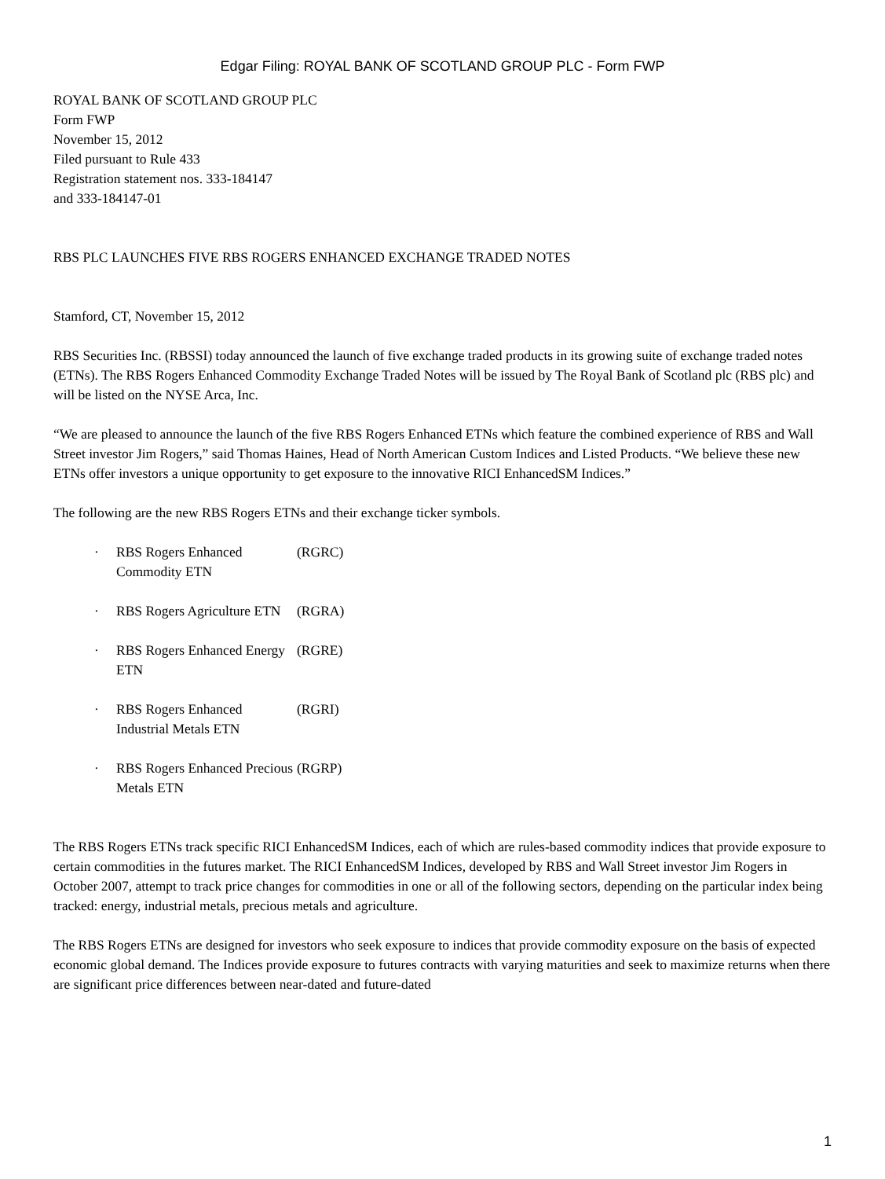Edgar Filing: ROYAL BANK OF SCOTLAND GROUP PLC - Form FWP
ROYAL BANK OF SCOTLAND GROUP PLC
Form FWP
November 15, 2012
Filed pursuant to Rule 433
Registration statement nos. 333-184147
and 333-184147-01
RBS PLC LAUNCHES FIVE RBS ROGERS ENHANCED EXCHANGE TRADED NOTES
Stamford, CT, November 15, 2012
RBS Securities Inc. (RBSSI) today announced the launch of five exchange traded products in its growing suite of exchange traded notes (ETNs). The RBS Rogers Enhanced Commodity Exchange Traded Notes will be issued by The Royal Bank of Scotland plc (RBS plc) and will be listed on the NYSE Arca, Inc.
“We are pleased to announce the launch of the five RBS Rogers Enhanced ETNs which feature the combined experience of RBS and Wall Street investor Jim Rogers,” said Thomas Haines, Head of North American Custom Indices and Listed Products. “We believe these new ETNs offer investors a unique opportunity to get exposure to the innovative RICI EnhancedSM Indices.”
The following are the new RBS Rogers ETNs and their exchange ticker symbols.
· RBS Rogers Enhanced Commodity ETN (RGRC)
· RBS Rogers Agriculture ETN (RGRA)
· RBS Rogers Enhanced Energy ETN (RGRE)
· RBS Rogers Enhanced Industrial Metals ETN (RGRI)
· RBS Rogers Enhanced Precious Metals ETN (RGRP)
The RBS Rogers ETNs track specific RICI EnhancedSM Indices, each of which are rules-based commodity indices that provide exposure to certain commodities in the futures market. The RICI EnhancedSM Indices, developed by RBS and Wall Street investor Jim Rogers in October 2007, attempt to track price changes for commodities in one or all of the following sectors, depending on the particular index being tracked: energy, industrial metals, precious metals and agriculture.
The RBS Rogers ETNs are designed for investors who seek exposure to indices that provide commodity exposure on the basis of expected economic global demand. The Indices provide exposure to futures contracts with varying maturities and seek to maximize returns when there are significant price differences between near-dated and future-dated
1